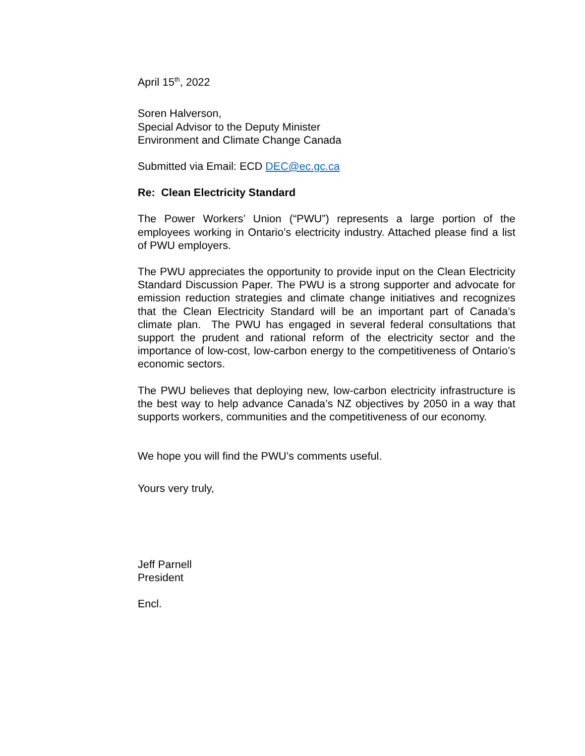April 15<sup>th</sup>, 2022
Soren Halverson,
Special Advisor to the Deputy Minister
Environment and Climate Change Canada
Submitted via Email: ECD DEC@ec.gc.ca
Re: Clean Electricity Standard
The Power Workers’ Union (“PWU”) represents a large portion of the employees working in Ontario’s electricity industry. Attached please find a list of PWU employers.
The PWU appreciates the opportunity to provide input on the Clean Electricity Standard Discussion Paper. The PWU is a strong supporter and advocate for emission reduction strategies and climate change initiatives and recognizes that the Clean Electricity Standard will be an important part of Canada’s climate plan. The PWU has engaged in several federal consultations that support the prudent and rational reform of the electricity sector and the importance of low-cost, low-carbon energy to the competitiveness of Ontario’s economic sectors.
The PWU believes that deploying new, low-carbon electricity infrastructure is the best way to help advance Canada’s NZ objectives by 2050 in a way that supports workers, communities and the competitiveness of our economy.
We hope you will find the PWU’s comments useful.
Yours very truly,
Jeff Parnell
President
Encl.